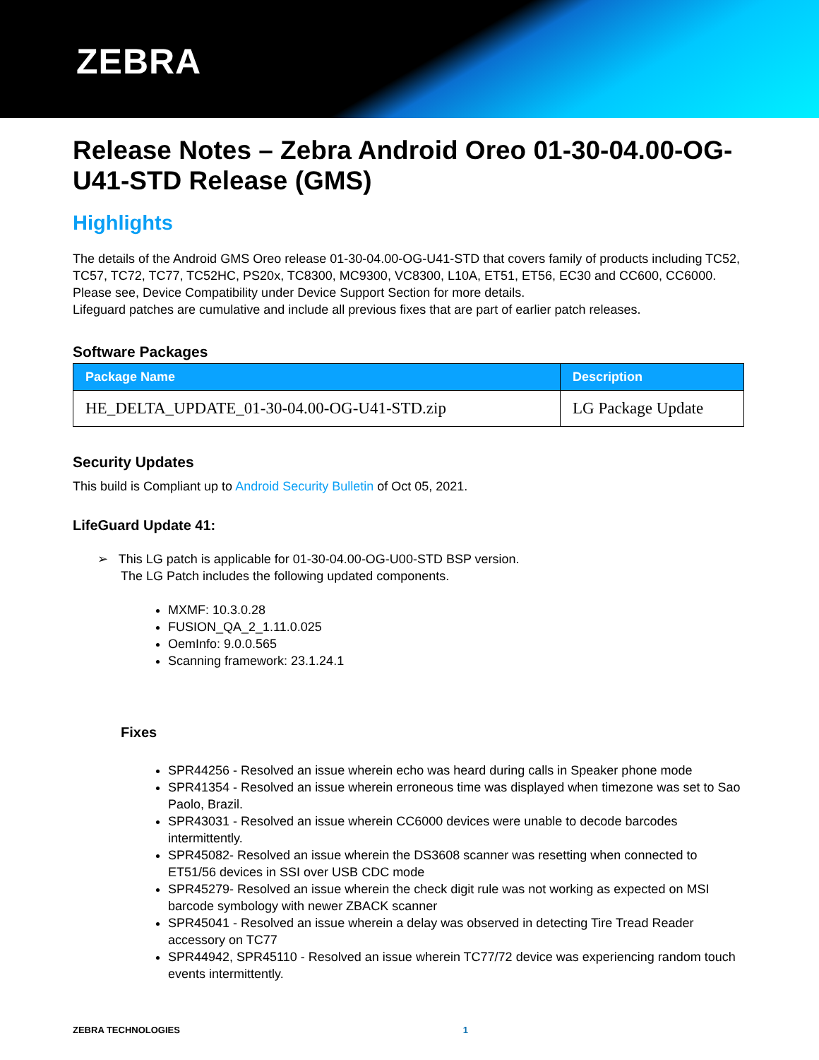ZEBRA
Release Notes – Zebra Android Oreo 01-30-04.00-OG-U41-STD Release (GMS)
Highlights
The details of the Android GMS Oreo release 01-30-04.00-OG-U41-STD that covers family of products including TC52, TC57, TC72, TC77, TC52HC, PS20x, TC8300, MC9300, VC8300, L10A, ET51, ET56, EC30 and CC600, CC6000. Please see, Device Compatibility under Device Support Section for more details.
Lifeguard patches are cumulative and include all previous fixes that are part of earlier patch releases.
Software Packages
| Package Name | Description |
| --- | --- |
| HE_DELTA_UPDATE_01-30-04.00-OG-U41-STD.zip | LG Package Update |
Security Updates
This build is Compliant up to Android Security Bulletin of Oct 05, 2021.
LifeGuard Update 41:
➢ This LG patch is applicable for 01-30-04.00-OG-U00-STD BSP version.
The LG Patch includes the following updated components.
MXMF: 10.3.0.28
FUSION_QA_2_1.11.0.025
OemInfo: 9.0.0.565
Scanning framework: 23.1.24.1
Fixes
SPR44256 - Resolved an issue wherein echo was heard during calls in Speaker phone mode
SPR41354 - Resolved an issue wherein erroneous time was displayed when timezone was set to Sao Paolo, Brazil.
SPR43031 - Resolved an issue wherein CC6000 devices were unable to decode barcodes intermittently.
SPR45082- Resolved an issue wherein the DS3608 scanner was resetting when connected to ET51/56 devices in SSI over USB CDC mode
SPR45279- Resolved an issue wherein the check digit rule was not working as expected on MSI barcode symbology with newer ZBACK scanner
SPR45041 - Resolved an issue wherein a delay was observed in detecting Tire Tread Reader accessory on TC77
SPR44942, SPR45110 - Resolved an issue wherein TC77/72 device was experiencing random touch events intermittently.
ZEBRA TECHNOLOGIES 1